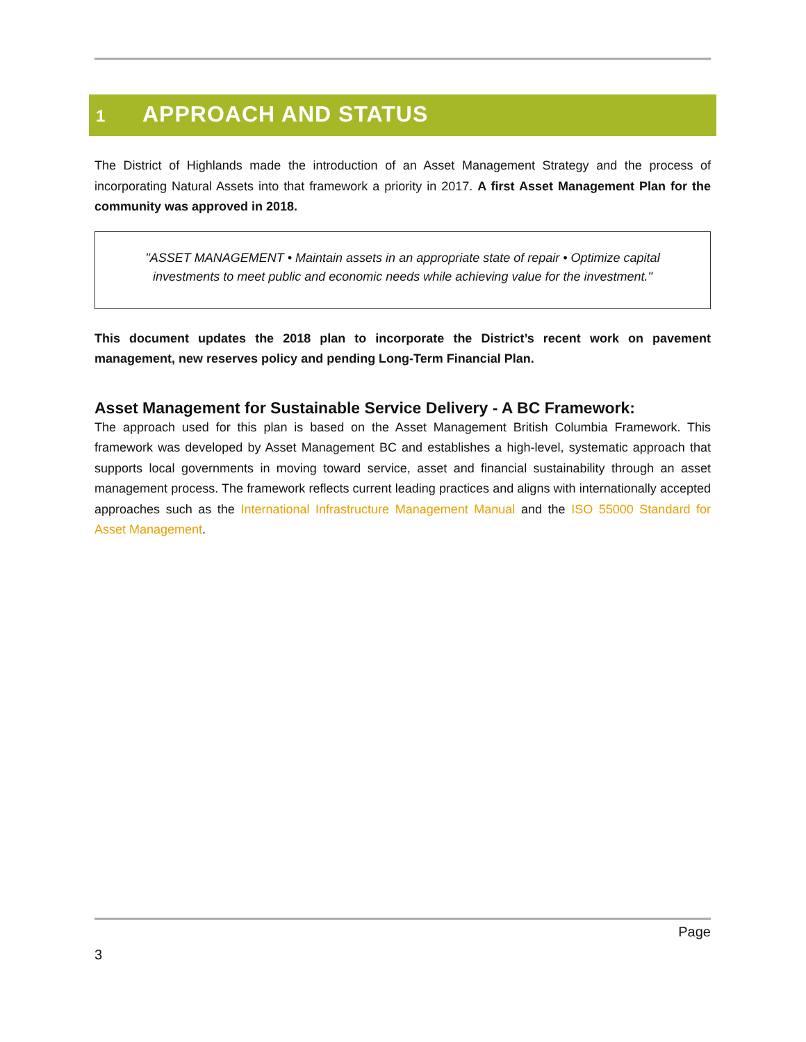1 APPROACH AND STATUS
The District of Highlands made the introduction of an Asset Management Strategy and the process of incorporating Natural Assets into that framework a priority in 2017. A first Asset Management Plan for the community was approved in 2018.
"ASSET MANAGEMENT • Maintain assets in an appropriate state of repair • Optimize capital investments to meet public and economic needs while achieving value for the investment."
This document updates the 2018 plan to incorporate the District’s recent work on pavement management, new reserves policy and pending Long-Term Financial Plan.
Asset Management for Sustainable Service Delivery - A BC Framework:
The approach used for this plan is based on the Asset Management British Columbia Framework. This framework was developed by Asset Management BC and establishes a high-level, systematic approach that supports local governments in moving toward service, asset and financial sustainability through an asset management process. The framework reflects current leading practices and aligns with internationally accepted approaches such as the International Infrastructure Management Manual and the ISO 55000 Standard for Asset Management.
Page
3